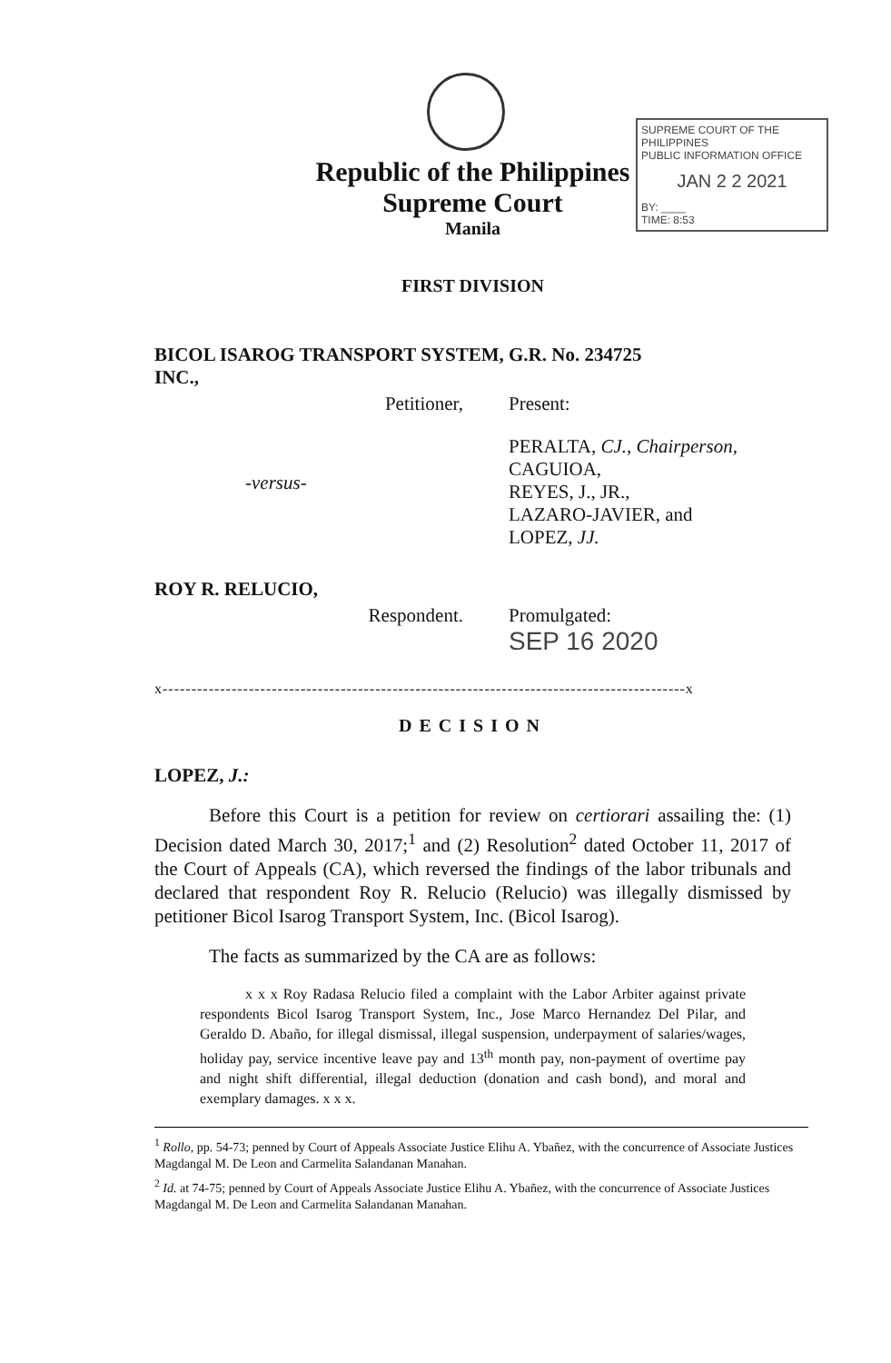Republic of the Philippines
Supreme Court
Manila
SUPREME COURT OF THE PHILIPPINES
PUBLIC INFORMATION OFFICE
JAN 2 2 2021
BY: ____
TIME: 8:53
FIRST DIVISION
| BICOL ISAROG TRANSPORT SYSTEM, INC., | G.R. No. 234725 |
| Petitioner, | Present: |
| -versus- | PERALTA, CJ., Chairperson, CAGUIOA, REYES, J., JR., LAZARO-JAVIER, and LOPEZ, JJ. |
| ROY R. RELUCIO, | |
| Respondent. | Promulgated: SEP 16 2020 |
x-------------------------------------------------------------------------------------------x
DECISION
LOPEZ, J.:
Before this Court is a petition for review on certiorari assailing the: (1) Decision dated March 30, 2017;<sup>1</sup> and (2) Resolution<sup>2</sup> dated October 11, 2017 of the Court of Appeals (CA), which reversed the findings of the labor tribunals and declared that respondent Roy R. Relucio (Relucio) was illegally dismissed by petitioner Bicol Isarog Transport System, Inc. (Bicol Isarog).
The facts as summarized by the CA are as follows:
x x x Roy Radasa Relucio filed a complaint with the Labor Arbiter against private respondents Bicol Isarog Transport System, Inc., Jose Marco Hernandez Del Pilar, and Geraldo D. Abaño, for illegal dismissal, illegal suspension, underpayment of salaries/wages, holiday pay, service incentive leave pay and 13<sup>th</sup> month pay, non-payment of overtime pay and night shift differential, illegal deduction (donation and cash bond), and moral and exemplary damages. x x x.
<sup>1</sup> Rollo, pp. 54-73; penned by Court of Appeals Associate Justice Elihu A. Ybañez, with the concurrence of Associate Justices Magdangal M. De Leon and Carmelita Salandanan Manahan.
<sup>2</sup> Id. at 74-75; penned by Court of Appeals Associate Justice Elihu A. Ybañez, with the concurrence of Associate Justices Magdangal M. De Leon and Carmelita Salandanan Manahan.